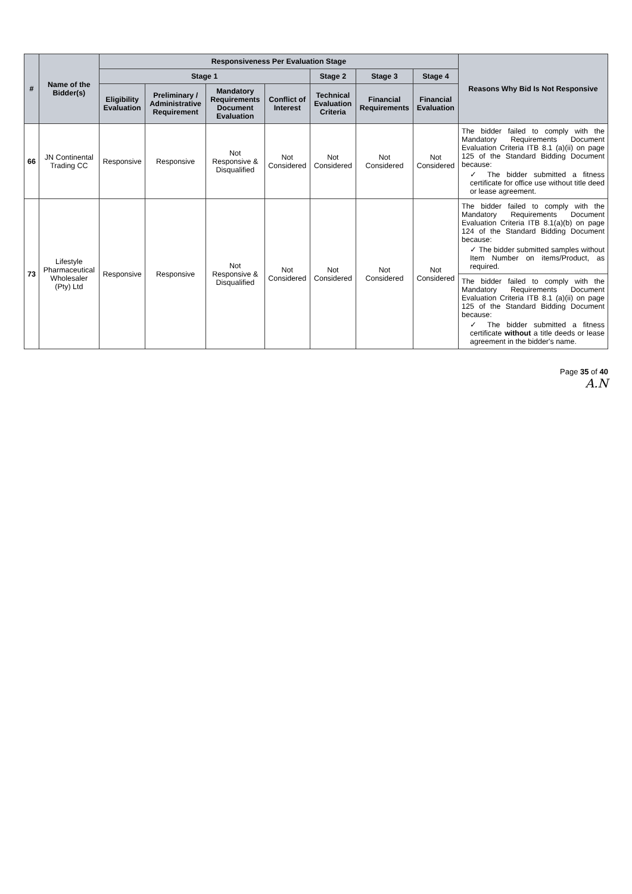| # | Name of the Bidder(s) | Responsiveness Per Evaluation Stage | | | | | | | Reasons Why Bid Is Not Responsive |
| --- | --- | --- | --- | --- | --- | --- | --- | --- | --- |
| | | Stage 1 | | | | Stage 2 | Stage 3 | Stage 4 | |
| | | Eligibility Evaluation | Preliminary / Administrative Requirement | Mandatory Requirements Document Evaluation | Conflict of Interest | Technical Evaluation Criteria | Financial Requirements | Financial Evaluation | |
| 66 | JN Continental Trading CC | Responsive | Responsive | Not Responsive & Disqualified | Not Considered | Not Considered | Not Considered | Not Considered | The bidder failed to comply with the Mandatory Requirements Document Evaluation Criteria ITB 8.1 (a)(ii) on page 125 of the Standard Bidding Document because: ✓ The bidder submitted a fitness certificate for office use without title deed or lease agreement. |
| 73 | Lifestyle Pharmaceutical Wholesaler (Pty) Ltd | Responsive | Responsive | Not Responsive & Disqualified | Not Considered | Not Considered | Not Considered | Not Considered | The bidder failed to comply with the Mandatory Requirements Document Evaluation Criteria ITB 8.1(a)(b) on page 124 of the Standard Bidding Document because: ✓ The bidder submitted samples without Item Number on items/Product, as required. |
| | | | | | | | | | The bidder failed to comply with the Mandatory Requirements Document Evaluation Criteria ITB 8.1 (a)(ii) on page 125 of the Standard Bidding Document because: ✓ The bidder submitted a fitness certificate without a title deeds or lease agreement in the bidder's name. |
Page 35 of 40
A.N